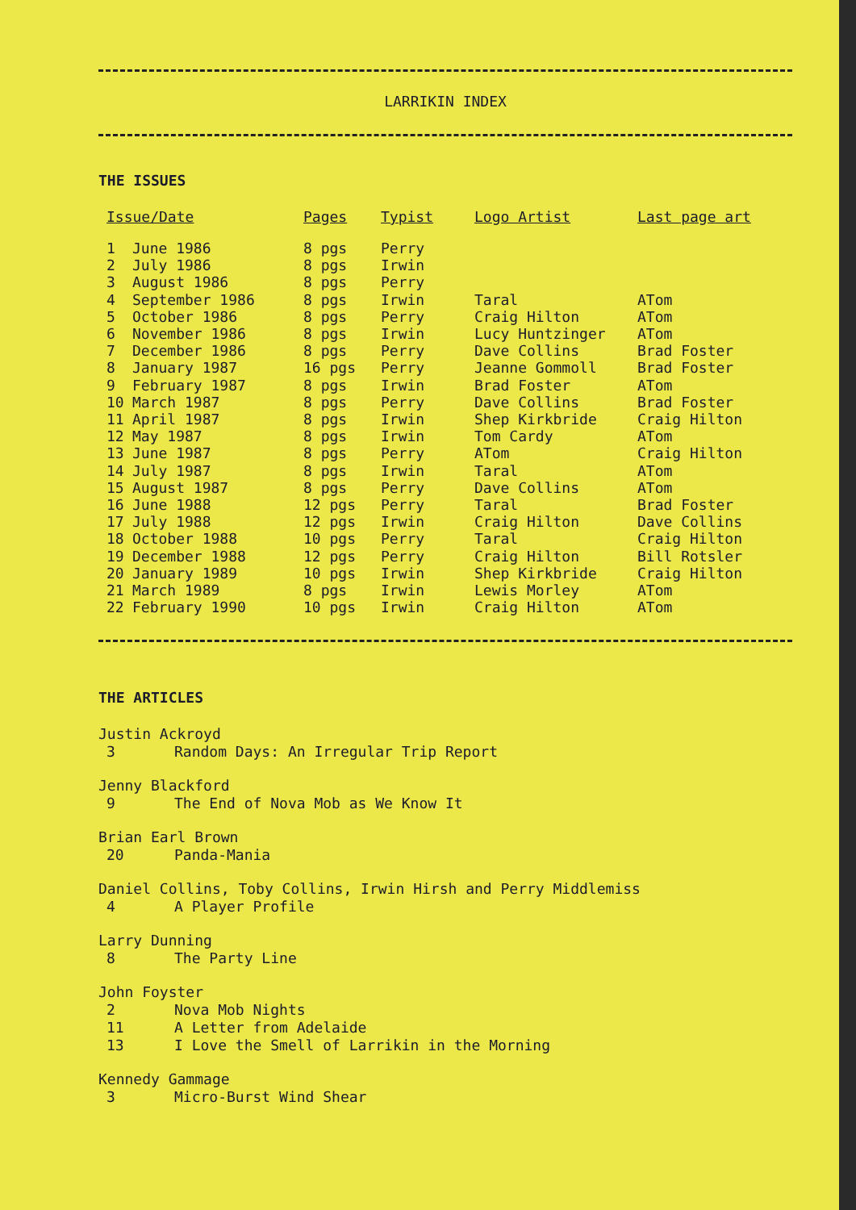LARRIKIN INDEX
THE ISSUES
| Issue/Date | | Pages | Typist | Logo Artist | Last page art |
| --- | --- | --- | --- | --- | --- |
| 1 | June 1986 | 8 pgs | Perry | | |
| 2 | July 1986 | 8 pgs | Irwin | | |
| 3 | August 1986 | 8 pgs | Perry | | |
| 4 | September 1986 | 8 pgs | Irwin | Taral | ATom |
| 5 | October 1986 | 8 pgs | Perry | Craig Hilton | ATom |
| 6 | November 1986 | 8 pgs | Irwin | Lucy Huntzinger | ATom |
| 7 | December 1986 | 8 pgs | Perry | Dave Collins | Brad Foster |
| 8 | January 1987 | 16 pgs | Perry | Jeanne Gommoll | Brad Foster |
| 9 | February 1987 | 8 pgs | Irwin | Brad Foster | ATom |
| 10 | March 1987 | 8 pgs | Perry | Dave Collins | Brad Foster |
| 11 | April 1987 | 8 pgs | Irwin | Shep Kirkbride | Craig Hilton |
| 12 | May 1987 | 8 pgs | Irwin | Tom Cardy | ATom |
| 13 | June 1987 | 8 pgs | Perry | ATom | Craig Hilton |
| 14 | July 1987 | 8 pgs | Irwin | Taral | ATom |
| 15 | August 1987 | 8 pgs | Perry | Dave Collins | ATom |
| 16 | June 1988 | 12 pgs | Perry | Taral | Brad Foster |
| 17 | July 1988 | 12 pgs | Irwin | Craig Hilton | Dave Collins |
| 18 | October 1988 | 10 pgs | Perry | Taral | Craig Hilton |
| 19 | December 1988 | 12 pgs | Perry | Craig Hilton | Bill Rotsler |
| 20 | January 1989 | 10 pgs | Irwin | Shep Kirkbride | Craig Hilton |
| 21 | March 1989 | 8 pgs | Irwin | Lewis Morley | ATom |
| 22 | February 1990 | 10 pgs | Irwin | Craig Hilton | ATom |
THE ARTICLES
Justin Ackroyd
3 Random Days: An Irregular Trip Report
Jenny Blackford
9 The End of Nova Mob as We Know It
Brian Earl Brown
20 Panda-Mania
Daniel Collins, Toby Collins, Irwin Hirsh and Perry Middlemiss
4 A Player Profile
Larry Dunning
8 The Party Line
John Foyster
2 Nova Mob Nights
11 A Letter from Adelaide
13 I Love the Smell of Larrikin in the Morning
Kennedy Gammage
3 Micro-Burst Wind Shear